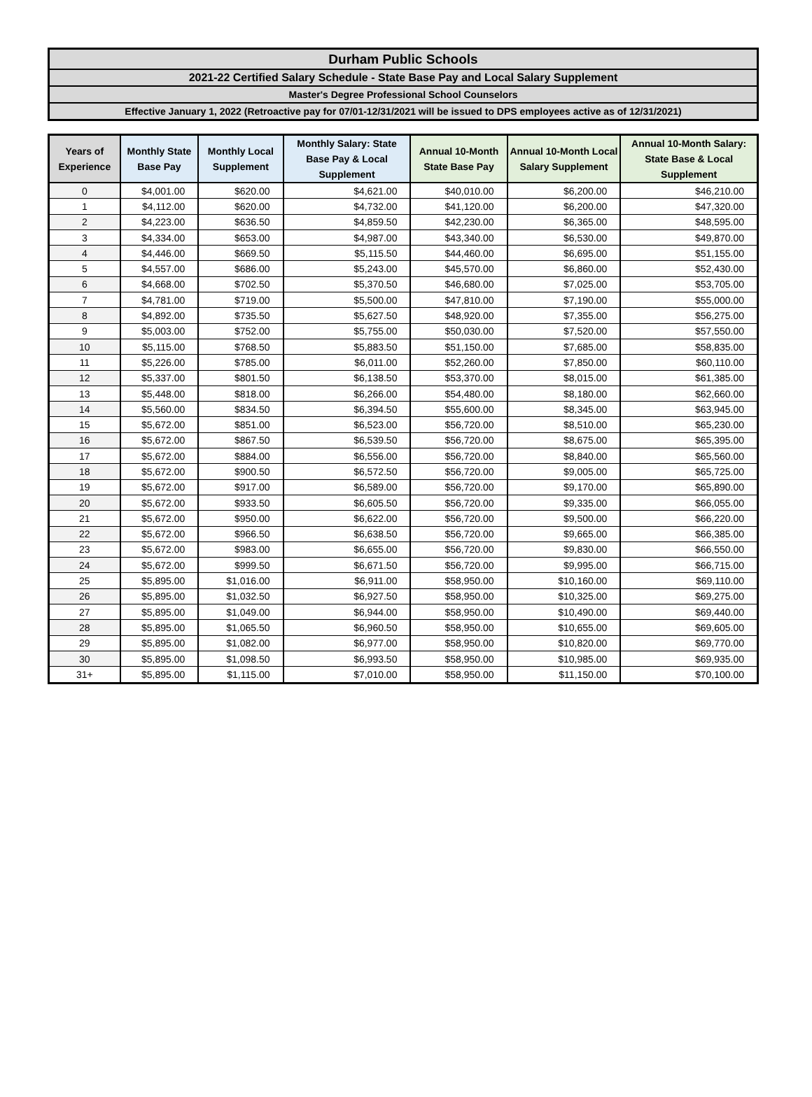Durham Public Schools
2021-22 Certified Salary Schedule - State Base Pay and Local Salary Supplement
Master's Degree Professional School Counselors
Effective January 1, 2022 (Retroactive pay for 07/01-12/31/2021 will be issued to DPS employees active as of 12/31/2021)
| Years of Experience | Monthly State Base Pay | Monthly Local Supplement | Monthly Salary: State Base Pay & Local Supplement | Annual 10-Month State Base Pay | Annual 10-Month Local Salary Supplement | Annual 10-Month Salary: State Base & Local Supplement |
| --- | --- | --- | --- | --- | --- | --- |
| 0 | $4,001.00 | $620.00 | $4,621.00 | $40,010.00 | $6,200.00 | $46,210.00 |
| 1 | $4,112.00 | $620.00 | $4,732.00 | $41,120.00 | $6,200.00 | $47,320.00 |
| 2 | $4,223.00 | $636.50 | $4,859.50 | $42,230.00 | $6,365.00 | $48,595.00 |
| 3 | $4,334.00 | $653.00 | $4,987.00 | $43,340.00 | $6,530.00 | $49,870.00 |
| 4 | $4,446.00 | $669.50 | $5,115.50 | $44,460.00 | $6,695.00 | $51,155.00 |
| 5 | $4,557.00 | $686.00 | $5,243.00 | $45,570.00 | $6,860.00 | $52,430.00 |
| 6 | $4,668.00 | $702.50 | $5,370.50 | $46,680.00 | $7,025.00 | $53,705.00 |
| 7 | $4,781.00 | $719.00 | $5,500.00 | $47,810.00 | $7,190.00 | $55,000.00 |
| 8 | $4,892.00 | $735.50 | $5,627.50 | $48,920.00 | $7,355.00 | $56,275.00 |
| 9 | $5,003.00 | $752.00 | $5,755.00 | $50,030.00 | $7,520.00 | $57,550.00 |
| 10 | $5,115.00 | $768.50 | $5,883.50 | $51,150.00 | $7,685.00 | $58,835.00 |
| 11 | $5,226.00 | $785.00 | $6,011.00 | $52,260.00 | $7,850.00 | $60,110.00 |
| 12 | $5,337.00 | $801.50 | $6,138.50 | $53,370.00 | $8,015.00 | $61,385.00 |
| 13 | $5,448.00 | $818.00 | $6,266.00 | $54,480.00 | $8,180.00 | $62,660.00 |
| 14 | $5,560.00 | $834.50 | $6,394.50 | $55,600.00 | $8,345.00 | $63,945.00 |
| 15 | $5,672.00 | $851.00 | $6,523.00 | $56,720.00 | $8,510.00 | $65,230.00 |
| 16 | $5,672.00 | $867.50 | $6,539.50 | $56,720.00 | $8,675.00 | $65,395.00 |
| 17 | $5,672.00 | $884.00 | $6,556.00 | $56,720.00 | $8,840.00 | $65,560.00 |
| 18 | $5,672.00 | $900.50 | $6,572.50 | $56,720.00 | $9,005.00 | $65,725.00 |
| 19 | $5,672.00 | $917.00 | $6,589.00 | $56,720.00 | $9,170.00 | $65,890.00 |
| 20 | $5,672.00 | $933.50 | $6,605.50 | $56,720.00 | $9,335.00 | $66,055.00 |
| 21 | $5,672.00 | $950.00 | $6,622.00 | $56,720.00 | $9,500.00 | $66,220.00 |
| 22 | $5,672.00 | $966.50 | $6,638.50 | $56,720.00 | $9,665.00 | $66,385.00 |
| 23 | $5,672.00 | $983.00 | $6,655.00 | $56,720.00 | $9,830.00 | $66,550.00 |
| 24 | $5,672.00 | $999.50 | $6,671.50 | $56,720.00 | $9,995.00 | $66,715.00 |
| 25 | $5,895.00 | $1,016.00 | $6,911.00 | $58,950.00 | $10,160.00 | $69,110.00 |
| 26 | $5,895.00 | $1,032.50 | $6,927.50 | $58,950.00 | $10,325.00 | $69,275.00 |
| 27 | $5,895.00 | $1,049.00 | $6,944.00 | $58,950.00 | $10,490.00 | $69,440.00 |
| 28 | $5,895.00 | $1,065.50 | $6,960.50 | $58,950.00 | $10,655.00 | $69,605.00 |
| 29 | $5,895.00 | $1,082.00 | $6,977.00 | $58,950.00 | $10,820.00 | $69,770.00 |
| 30 | $5,895.00 | $1,098.50 | $6,993.50 | $58,950.00 | $10,985.00 | $69,935.00 |
| 31+ | $5,895.00 | $1,115.00 | $7,010.00 | $58,950.00 | $11,150.00 | $70,100.00 |